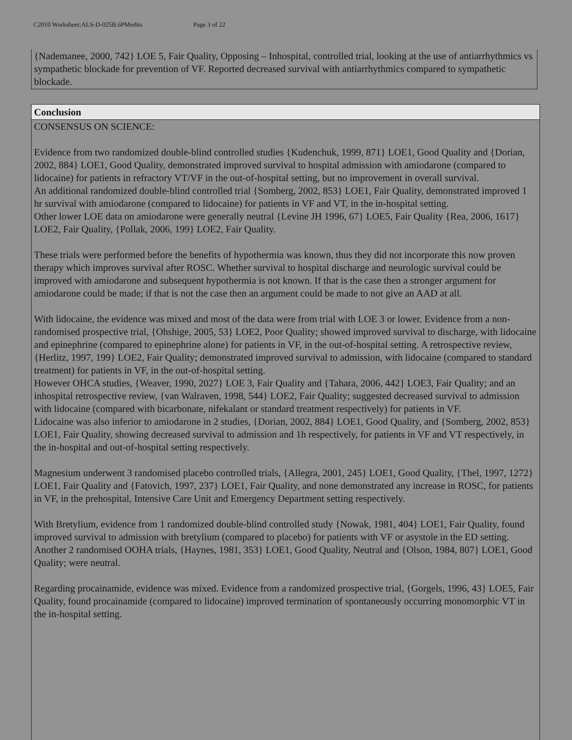C2010 Worksheet:ALS-D-025B.6PMedits Page 3 of 22
{Nademanee, 2000, 742} LOE 5, Fair Quality, Opposing – Inhospital, controlled trial, looking at the use of antiarrhythmics vs sympathetic blockade for prevention of VF. Reported decreased survival with antiarrhythmics compared to sympathetic blockade.
Conclusion
CONSENSUS ON SCIENCE:
Evidence from two randomized double-blind controlled studies {Kudenchuk, 1999, 871} LOE1, Good Quality and {Dorian, 2002, 884} LOE1, Good Quality, demonstrated improved survival to hospital admission with amiodarone (compared to lidocaine) for patients in refractory VT/VF in the out-of-hospital setting, but no improvement in overall survival.
An additional randomized double-blind controlled trial {Somberg, 2002, 853} LOE1, Fair Quality, demonstrated improved 1 hr survival with amiodarone (compared to lidocaine) for patients in VF and VT, in the in-hospital setting.
Other lower LOE data on amiodarone were generally neutral {Levine JH 1996, 67} LOE5, Fair Quality {Rea, 2006, 1617} LOE2, Fair Quality, {Pollak, 2006, 199} LOE2, Fair Quality.
These trials were performed before the benefits of hypothermia was known, thus they did not incorporate this now proven therapy which improves survival after ROSC. Whether survival to hospital discharge and neurologic survival could be improved with amiodarone and subsequent hypothermia is not known. If that is the case then a stronger argument for amiodarone could be made; if that is not the case then an argument could be made to not give an AAD at all.
With lidocaine, the evidence was mixed and most of the data were from trial with LOE 3 or lower. Evidence from a non-randomised prospective trial, {Ohshige, 2005, 53} LOE2, Poor Quality; showed improved survival to discharge, with lidocaine and epinephrine (compared to epinephrine alone) for patients in VF, in the out-of-hospital setting. A retrospective review, {Herlitz, 1997, 199} LOE2, Fair Quality; demonstrated improved survival to admission, with lidocaine (compared to standard treatment) for patients in VF, in the out-of-hospital setting.
However OHCA studies, {Weaver, 1990, 2027} LOE 3, Fair Quality and {Tahara, 2006, 442} LOE3, Fair Quality; and an inhospital retrospective review, {van Walraven, 1998, 544} LOE2, Fair Quality; suggested decreased survival to admission with lidocaine (compared with bicarbonate, nifekalant or standard treatment respectively) for patients in VF.
Lidocaine was also inferior to amiodarone in 2 studies, {Dorian, 2002, 884} LOE1, Good Quality, and {Somberg, 2002, 853} LOE1, Fair Quality, showing decreased survival to admission and 1h respectively, for patients in VF and VT respectively, in the in-hospital and out-of-hospital setting respectively.
Magnesium underwent 3 randomised placebo controlled trials, {Allegra, 2001, 245} LOE1, Good Quality, {Thel, 1997, 1272} LOE1, Fair Quality and {Fatovich, 1997, 237} LOE1, Fair Quality, and none demonstrated any increase in ROSC, for patients in VF, in the prehospital, Intensive Care Unit and Emergency Department setting respectively.
With Bretylium, evidence from 1 randomized double-blind controlled study {Nowak, 1981, 404} LOE1, Fair Quality, found improved survival to admission with bretylium (compared to placebo) for patients with VF or asystole in the ED setting. Another 2 randomised OOHA trials, {Haynes, 1981, 353} LOE1, Good Quality, Neutral and {Olson, 1984, 807} LOE1, Good Quality; were neutral.
Regarding procainamide, evidence was mixed. Evidence from a randomized prospective trial, {Gorgels, 1996, 43} LOE5, Fair Quality, found procainamide (compared to lidocaine) improved termination of spontaneously occurring monomorphic VT in the in-hospital setting.